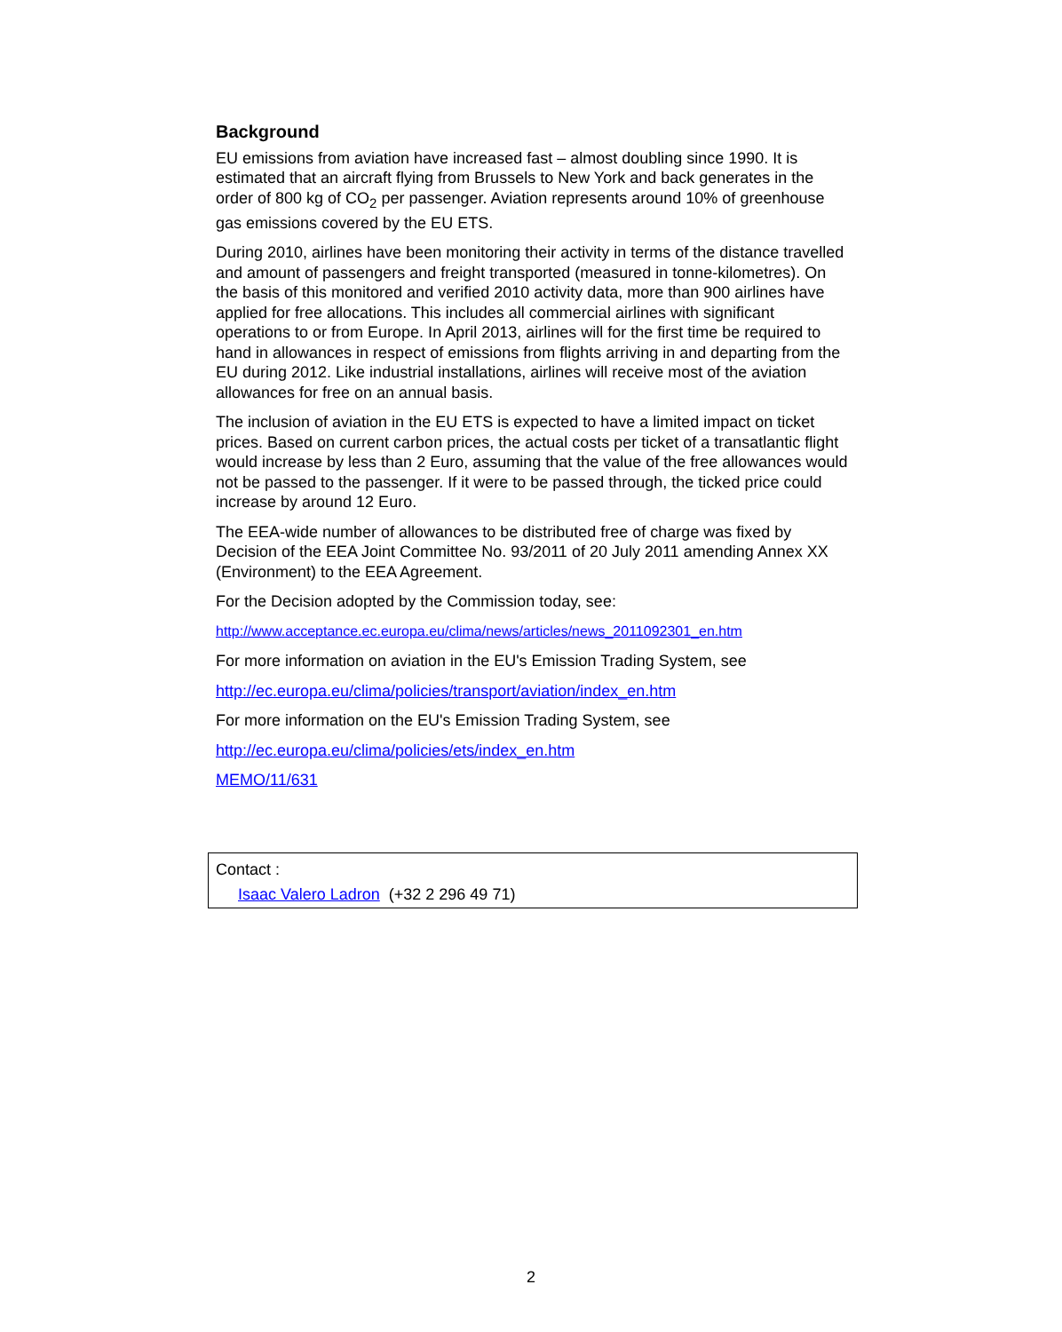Background
EU emissions from aviation have increased fast – almost doubling since 1990. It is estimated that an aircraft flying from Brussels to New York and back generates in the order of 800 kg of CO<sub>2</sub> per passenger. Aviation represents around 10% of greenhouse gas emissions covered by the EU ETS.
During 2010, airlines have been monitoring their activity in terms of the distance travelled and amount of passengers and freight transported (measured in tonne-kilometres). On the basis of this monitored and verified 2010 activity data, more than 900 airlines have applied for free allocations. This includes all commercial airlines with significant operations to or from Europe. In April 2013, airlines will for the first time be required to hand in allowances in respect of emissions from flights arriving in and departing from the EU during 2012. Like industrial installations, airlines will receive most of the aviation allowances for free on an annual basis.
The inclusion of aviation in the EU ETS is expected to have a limited impact on ticket prices. Based on current carbon prices, the actual costs per ticket of a transatlantic flight would increase by less than 2 Euro, assuming that the value of the free allowances would not be passed to the passenger. If it were to be passed through, the ticked price could increase by around 12 Euro.
The EEA-wide number of allowances to be distributed free of charge was fixed by Decision of the EEA Joint Committee No. 93/2011 of 20 July 2011 amending Annex XX (Environment) to the EEA Agreement.
For the Decision adopted by the Commission today, see:
http://www.acceptance.ec.europa.eu/clima/news/articles/news_2011092301_en.htm
For more information on aviation in the EU's Emission Trading System, see
http://ec.europa.eu/clima/policies/transport/aviation/index_en.htm
For more information on the EU's Emission Trading System, see
http://ec.europa.eu/clima/policies/ets/index_en.htm
MEMO/11/631
Contact :
Isaac Valero Ladron (+32 2 296 49 71)
2